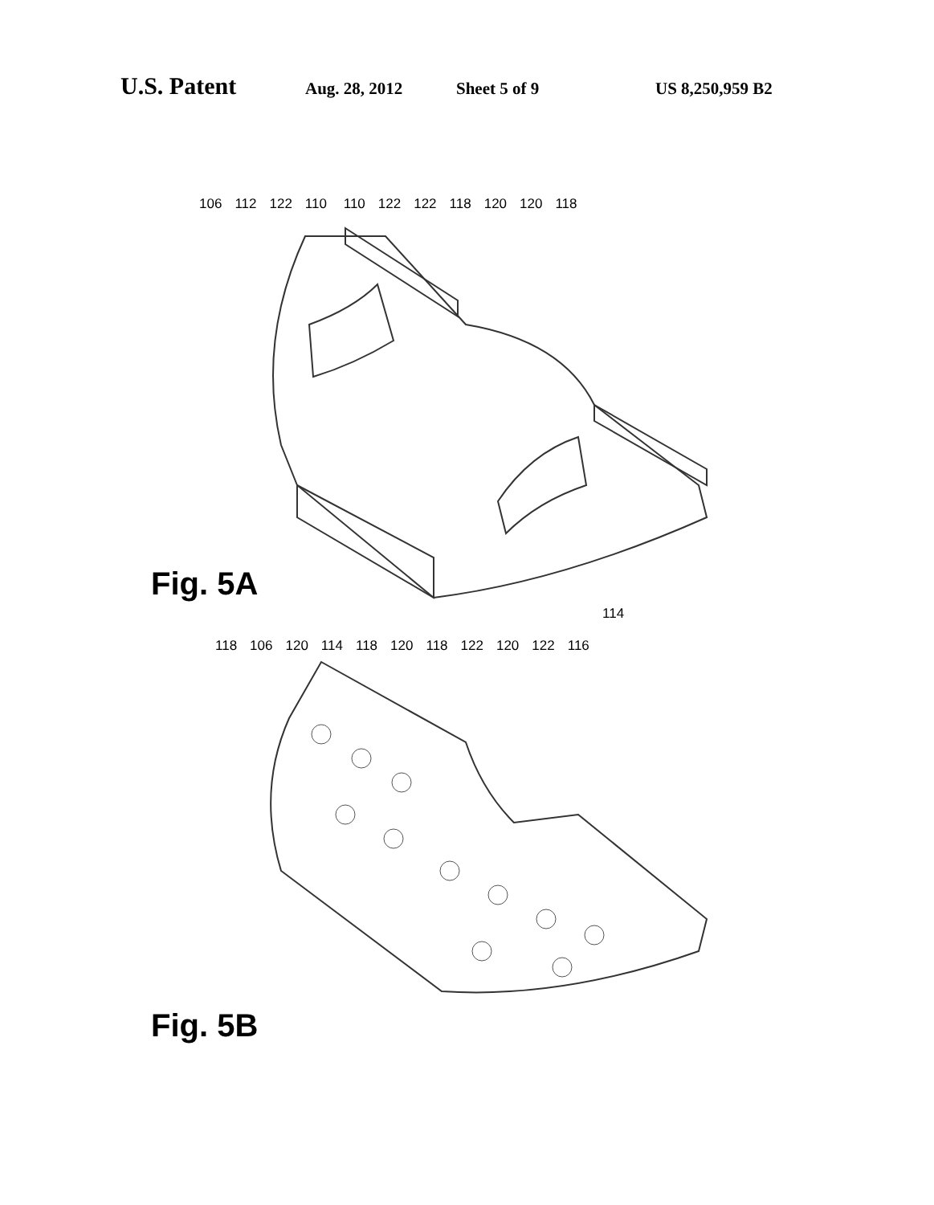U.S. Patent Aug. 28, 2012 Sheet 5 of 9 US 8,250,959 B2
106 112 122 110 110 122 122 118 120 120 118
Fig. 5A
114
118 106 120 114 118 120 118 122 120 122 116
Fig. 5B